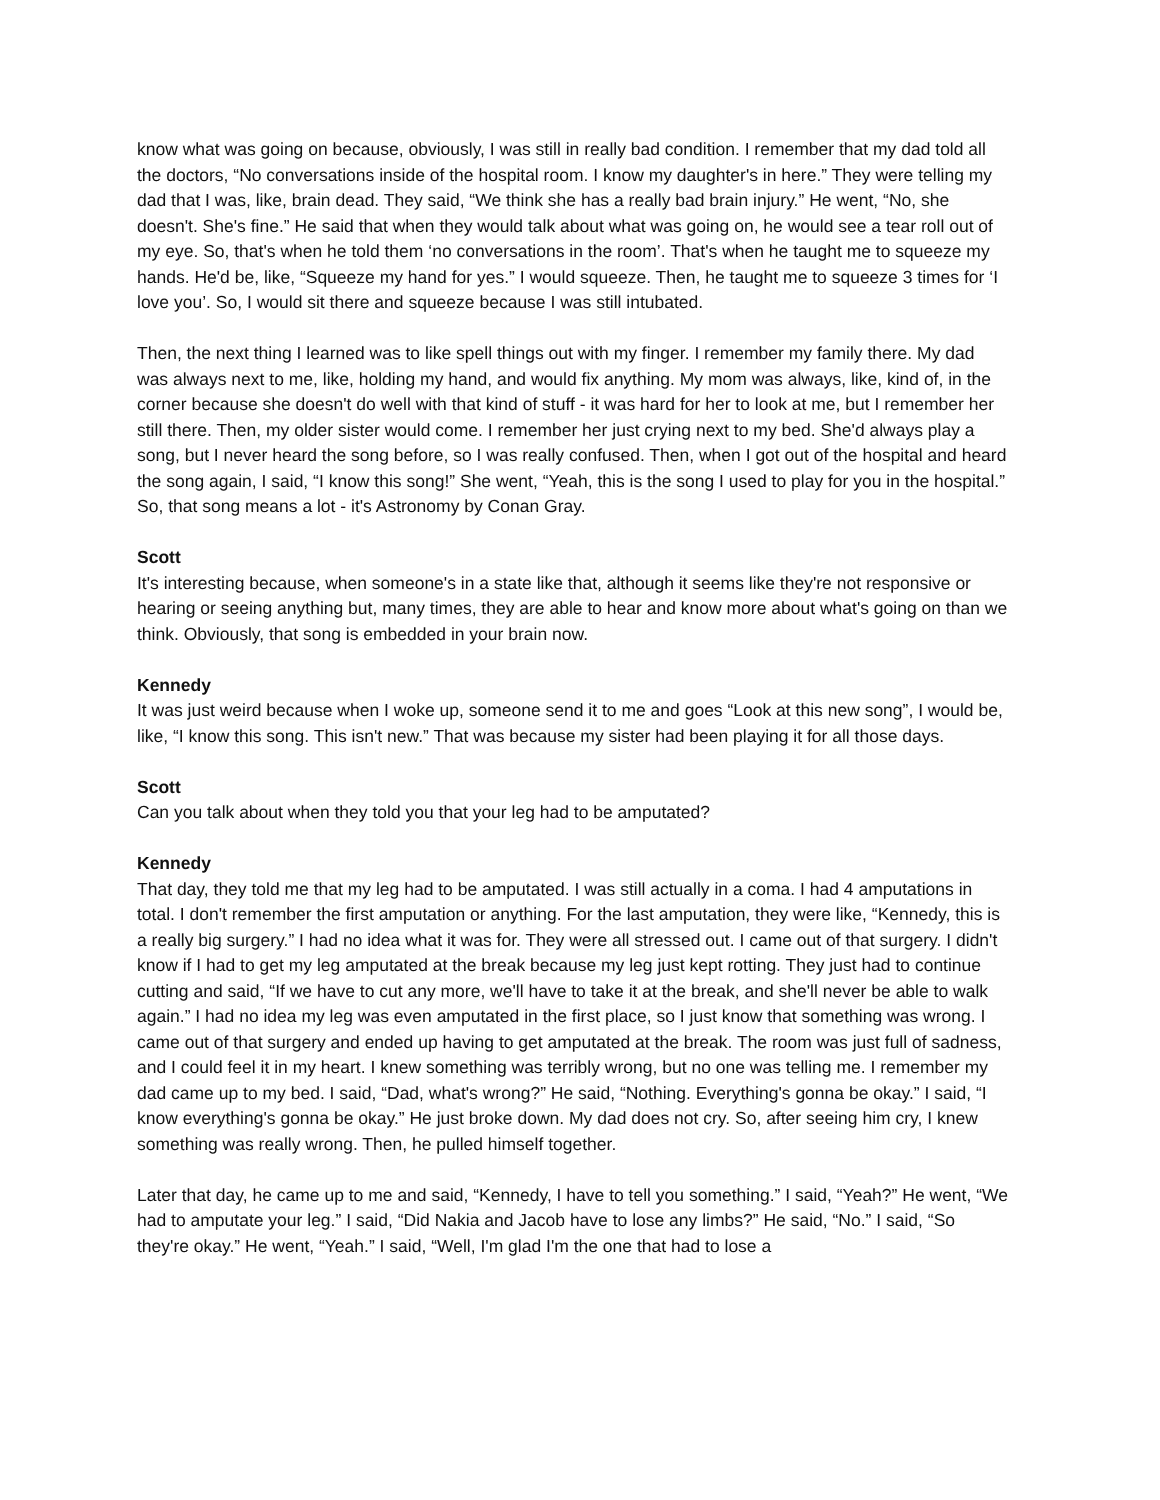know what was going on because, obviously, I was still in really bad condition. I remember that my dad told all the doctors, “No conversations inside of the hospital room. I know my daughter's in here.” They were telling my dad that I was, like, brain dead. They said, “We think she has a really bad brain injury.” He went, “No, she doesn't. She's fine.” He said that when they would talk about what was going on, he would see a tear roll out of my eye. So, that's when he told them ‘no conversations in the room’. That's when he taught me to squeeze my hands. He'd be, like, “Squeeze my hand for yes.” I would squeeze. Then, he taught me to squeeze 3 times for ‘I love you’. So, I would sit there and squeeze because I was still intubated.
Then, the next thing I learned was to like spell things out with my finger. I remember my family there. My dad was always next to me, like, holding my hand, and would fix anything. My mom was always, like, kind of, in the corner because she doesn't do well with that kind of stuff - it was hard for her to look at me, but I remember her still there. Then, my older sister would come. I remember her just crying next to my bed. She'd always play a song, but I never heard the song before, so I was really confused. Then, when I got out of the hospital and heard the song again, I said, “I know this song!” She went, “Yeah, this is the song I used to play for you in the hospital.” So, that song means a lot - it's Astronomy by Conan Gray.
Scott
It's interesting because, when someone's in a state like that, although it seems like they're not responsive or hearing or seeing anything but, many times, they are able to hear and know more about what's going on than we think. Obviously, that song is embedded in your brain now.
Kennedy
It was just weird because when I woke up, someone send it to me and goes “Look at this new song”, I would be, like, “I know this song. This isn't new.” That was because my sister had been playing it for all those days.
Scott
Can you talk about when they told you that your leg had to be amputated?
Kennedy
That day, they told me that my leg had to be amputated. I was still actually in a coma. I had 4 amputations in total. I don't remember the first amputation or anything. For the last amputation, they were like, “Kennedy, this is a really big surgery.” I had no idea what it was for. They were all stressed out. I came out of that surgery. I didn't know if I had to get my leg amputated at the break because my leg just kept rotting. They just had to continue cutting and said, “If we have to cut any more, we'll have to take it at the break, and she'll never be able to walk again.” I had no idea my leg was even amputated in the first place, so I just know that something was wrong. I came out of that surgery and ended up having to get amputated at the break. The room was just full of sadness, and I could feel it in my heart. I knew something was terribly wrong, but no one was telling me. I remember my dad came up to my bed. I said, “Dad, what's wrong?” He said, “Nothing. Everything's gonna be okay.” I said, “I know everything's gonna be okay.” He just broke down. My dad does not cry. So, after seeing him cry, I knew something was really wrong. Then, he pulled himself together.
Later that day, he came up to me and said, “Kennedy, I have to tell you something.” I said, “Yeah?” He went, “We had to amputate your leg.” I said, “Did Nakia and Jacob have to lose any limbs?” He said, “No.” I said, “So they're okay.” He went, “Yeah.” I said, “Well, I'm glad I'm the one that had to lose a